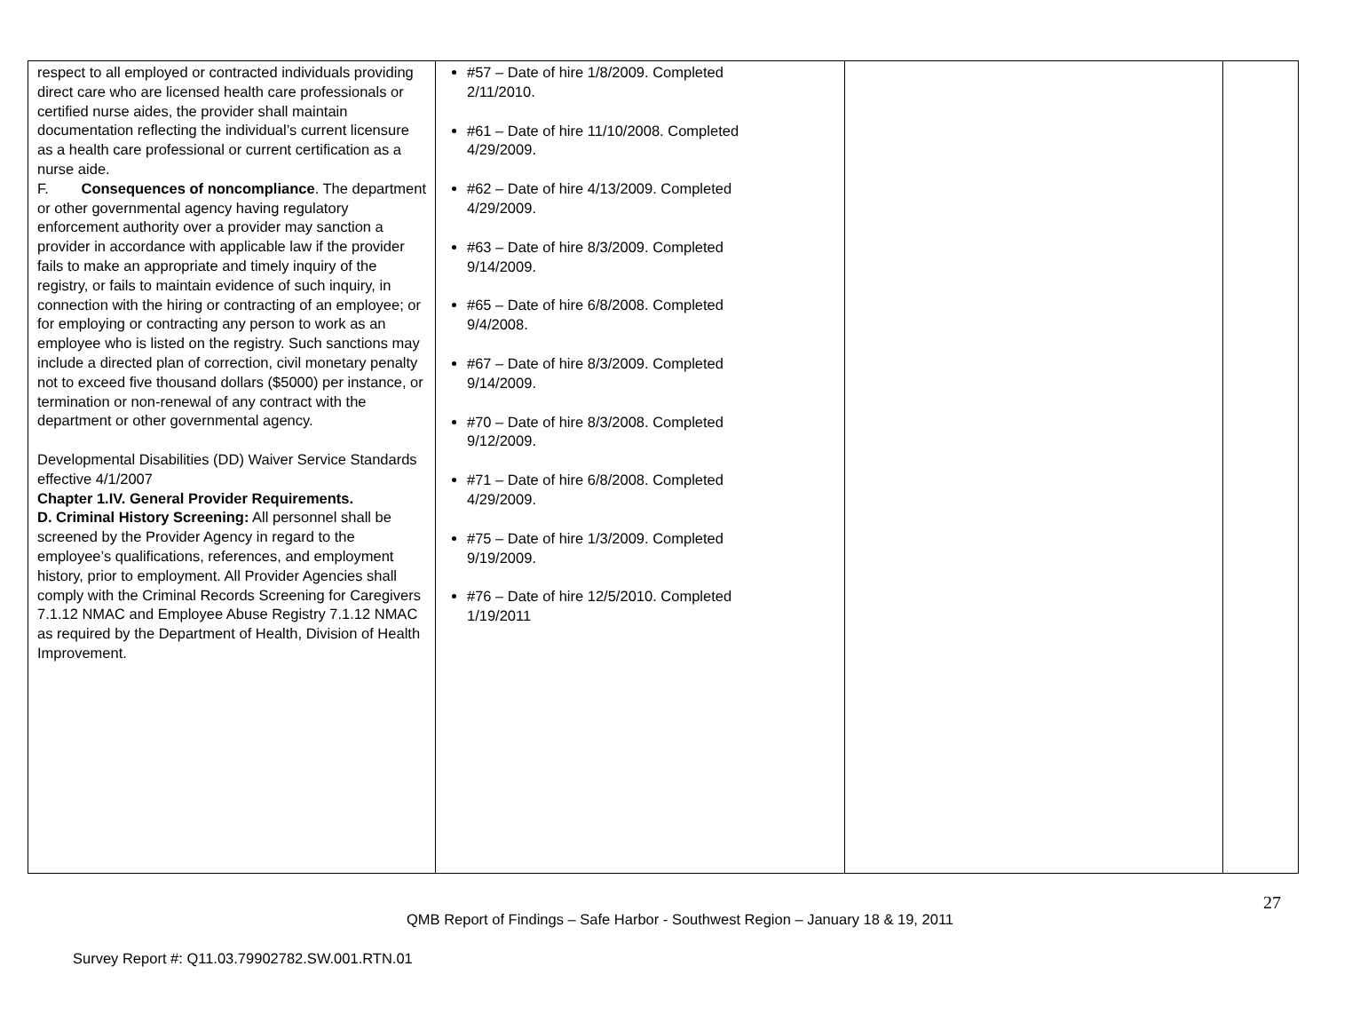| respect to all employed or contracted individuals providing direct care who are licensed health care professionals or certified nurse aides, the provider shall maintain documentation reflecting the individual’s current licensure as a health care professional or current certification as a nurse aide. F. Consequences of noncompliance . The department or other governmental agency having regulatory enforcement authority over a provider may sanction a provider in accordance with applicable law if the provider fails to make an appropriate and timely inquiry of the registry, or fails to maintain evidence of such inquiry, in connection with the hiring or contracting of an employee; or for employing or contracting any person to work as an employee who is listed on the registry. Such sanctions may include a directed plan of correction, civil monetary penalty not to exceed five thousand dollars ($5000) per instance, or termination or non-renewal of any contract with the department or other governmental agency. Developmental Disabilities (DD) Waiver Service Standards effective 4/1/2007 Chapter 1.IV. General Provider Requirements. D. Criminal History Screening: All personnel shall be screened by the Provider Agency in regard to the employee’s qualifications, references, and employment history, prior to employment. All Provider Agencies shall comply with the Criminal Records Screening for Caregivers 7.1.12 NMAC and Employee Abuse Registry 7.1.12 NMAC as required by the Department of Health, Division of Health Improvement. | #57 – Date of hire 1/8/2009. Completed 2/11/2010. #61 – Date of hire 11/10/2008. Completed 4/29/2009. #62 – Date of hire 4/13/2009. Completed 4/29/2009. #63 – Date of hire 8/3/2009. Completed 9/14/2009. #65 – Date of hire 6/8/2008. Completed 9/4/2008. #67 – Date of hire 8/3/2009. Completed 9/14/2009. #70 – Date of hire 8/3/2008. Completed 9/12/2009. #71 – Date of hire 6/8/2008. Completed 4/29/2009. #75 – Date of hire 1/3/2009. Completed 9/19/2009. #76 – Date of hire 12/5/2010. Completed 1/19/2011 | | |
27
QMB Report of Findings – Safe Harbor - Southwest Region – January 18 & 19, 2011
Survey Report #: Q11.03.79902782.SW.001.RTN.01